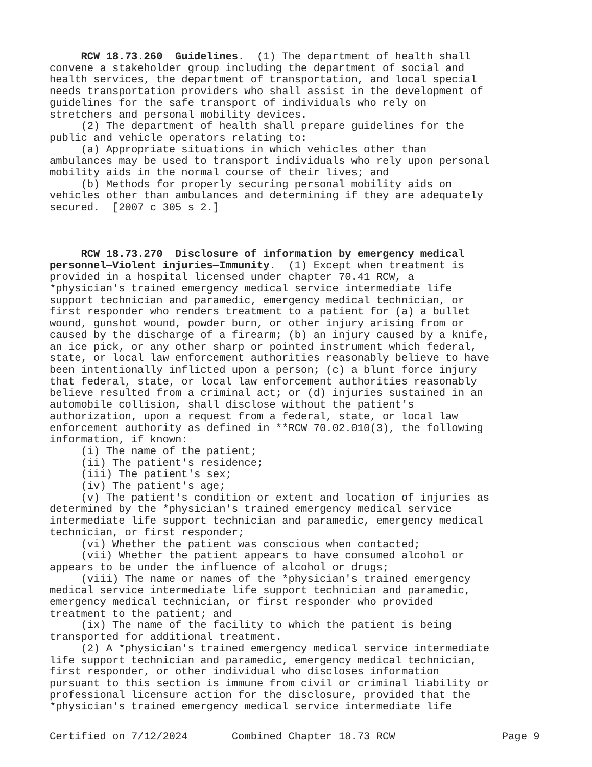RCW 18.73.260 Guidelines. (1) The department of health shall convene a stakeholder group including the department of social and health services, the department of transportation, and local special needs transportation providers who shall assist in the development of guidelines for the safe transport of individuals who rely on stretchers and personal mobility devices. (2) The department of health shall prepare guidelines for the public and vehicle operators relating to: (a) Appropriate situations in which vehicles other than ambulances may be used to transport individuals who rely upon personal mobility aids in the normal course of their lives; and (b) Methods for properly securing personal mobility aids on vehicles other than ambulances and determining if they are adequately secured. [2007 c 305 s 2.] RCW 18.73.270 Disclosure of information by emergency medical personnel—Violent injuries—Immunity. (1) Except when treatment is provided in a hospital licensed under chapter 70.41 RCW, a *physician's trained emergency medical service intermediate life support technician and paramedic, emergency medical technician, or first responder who renders treatment to a patient for (a) a bullet wound, gunshot wound, powder burn, or other injury arising from or caused by the discharge of a firearm; (b) an injury caused by a knife, an ice pick, or any other sharp or pointed instrument which federal, state, or local law enforcement authorities reasonably believe to have been intentionally inflicted upon a person; (c) a blunt force injury that federal, state, or local law enforcement authorities reasonably believe resulted from a criminal act; or (d) injuries sustained in an automobile collision, shall disclose without the patient's authorization, upon a request from a federal, state, or local law enforcement authority as defined in **RCW 70.02.010(3), the following information, if known: (i) The name of the patient; (ii) The patient's residence; (iii) The patient's sex; (iv) The patient's age; (v) The patient's condition or extent and location of injuries as determined by the *physician's trained emergency medical service intermediate life support technician and paramedic, emergency medical technician, or first responder; (vi) Whether the patient was conscious when contacted; (vii) Whether the patient appears to have consumed alcohol or appears to be under the influence of alcohol or drugs; (viii) The name or names of the *physician's trained emergency medical service intermediate life support technician and paramedic, emergency medical technician, or first responder who provided treatment to the patient; and (ix) The name of the facility to which the patient is being transported for additional treatment. (2) A *physician's trained emergency medical service intermediate life support technician and paramedic, emergency medical technician, first responder, or other individual who discloses information pursuant to this section is immune from civil or criminal liability or professional licensure action for the disclosure, provided that the *physician's trained emergency medical service intermediate life
Certified on 7/12/2024 Combined Chapter 18.73 RCW Page 9